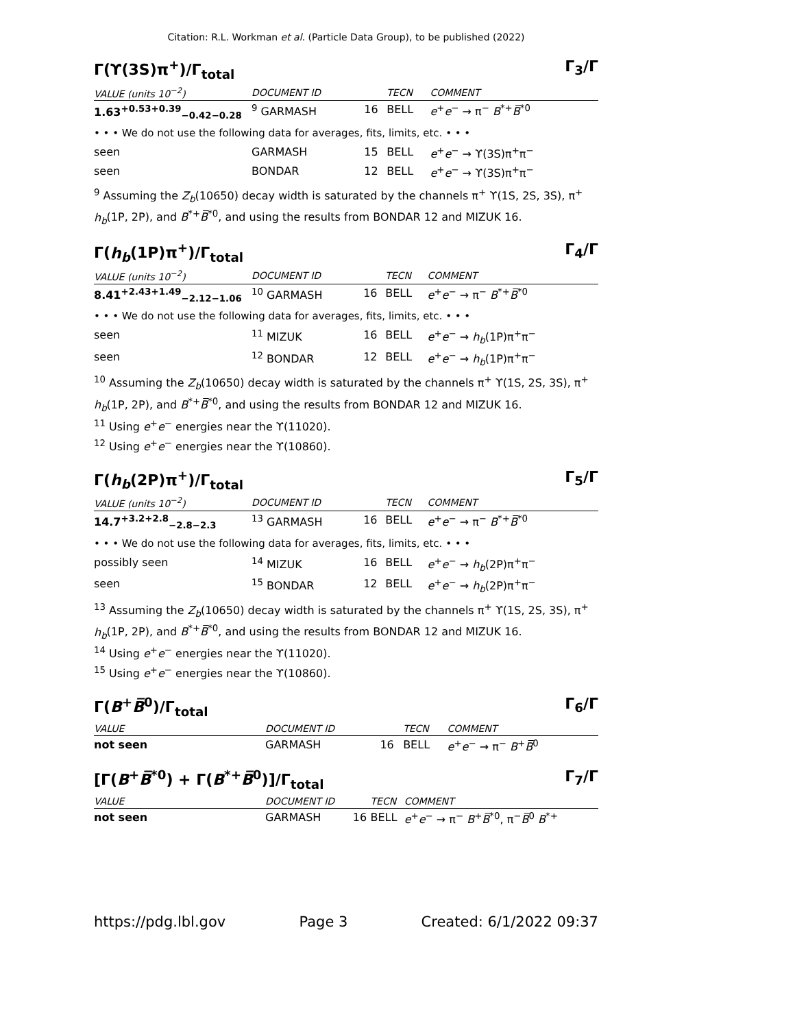Citation: R.L. Workman et al. (Particle Data Group), to be published (2022)
Γ(ϒ(3S)π<sup>+</sup>)/Γ<sub>total</sub> Γ<sub>3</sub>/Γ
| VALUE (units 10<sup>−2</sup>) | DOCUMENT ID | | TECN | COMMENT |
| --- | --- | --- | --- | --- |
| 1.63<sup>+0.53+0.39</sup><sub>−0.42−0.28</sub> | <sup>9</sup> GARMASH | 16 | BELL | e<sup>+</sup> e<sup>−</sup> → π<sup>−</sup> B<sup>*+</sup> B̅<sup>*0</sup> |
| • • • We do not use the following data for averages, fits, limits, etc. • • • | | | | |
| seen | GARMASH | 15 | BELL | e<sup>+</sup> e<sup>−</sup> → ϒ(3S)π<sup>+</sup>π<sup>−</sup> |
| seen | BONDAR | 12 | BELL | e<sup>+</sup> e<sup>−</sup> → ϒ(3S)π<sup>+</sup>π<sup>−</sup> |
<sup>9</sup> Assuming the Z<sub>b</sub>(10650) decay width is saturated by the channels π<sup>+</sup> ϒ(1S, 2S, 3S), π<sup>+</sup> h<sub>b</sub>(1P, 2P), and B<sup>*+</sup>B̅<sup>*0</sup>, and using the results from BONDAR 12 and MIZUK 16.
Γ(h<sub>b</sub>(1P)π<sup>+</sup>)/Γ<sub>total</sub> Γ<sub>4</sub>/Γ
| VALUE (units 10<sup>−2</sup>) | DOCUMENT ID | | TECN | COMMENT |
| --- | --- | --- | --- | --- |
| 8.41<sup>+2.43+1.49</sup><sub>−2.12−1.06</sub> | <sup>10</sup> GARMASH | 16 | BELL | e<sup>+</sup> e<sup>−</sup> → π<sup>−</sup> B<sup>*+</sup> B̅<sup>*0</sup> |
| • • • We do not use the following data for averages, fits, limits, etc. • • • | | | | |
| seen | <sup>11</sup> MIZUK | 16 | BELL | e<sup>+</sup> e<sup>−</sup> → h<sub>b</sub> (1P)π<sup>+</sup>π<sup>−</sup> |
| seen | <sup>12</sup> BONDAR | 12 | BELL | e<sup>+</sup> e<sup>−</sup> → h<sub>b</sub> (1P)π<sup>+</sup>π<sup>−</sup> |
<sup>10</sup> Assuming the Z<sub>b</sub>(10650) decay width is saturated by the channels π<sup>+</sup> ϒ(1S, 2S, 3S), π<sup>+</sup> h<sub>b</sub>(1P, 2P), and B<sup>*+</sup>B̅<sup>*0</sup>, and using the results from BONDAR 12 and MIZUK 16.
<sup>11</sup> Using e<sup>+</sup>e<sup>−</sup> energies near the ϒ(11020).
<sup>12</sup> Using e<sup>+</sup>e<sup>−</sup> energies near the ϒ(10860).
Γ(h<sub>b</sub>(2P)π<sup>+</sup>)/Γ<sub>total</sub> Γ<sub>5</sub>/Γ
| VALUE (units 10<sup>−2</sup>) | DOCUMENT ID | | TECN | COMMENT |
| --- | --- | --- | --- | --- |
| 14.7<sup>+3.2+2.8</sup><sub>−2.8−2.3</sub> | <sup>13</sup> GARMASH | 16 | BELL | e<sup>+</sup> e<sup>−</sup> → π<sup>−</sup> B<sup>*+</sup> B̅<sup>*0</sup> |
| • • • We do not use the following data for averages, fits, limits, etc. • • • | | | | |
| possibly seen | <sup>14</sup> MIZUK | 16 | BELL | e<sup>+</sup> e<sup>−</sup> → h<sub>b</sub> (2P)π<sup>+</sup>π<sup>−</sup> |
| seen | <sup>15</sup> BONDAR | 12 | BELL | e<sup>+</sup> e<sup>−</sup> → h<sub>b</sub> (2P)π<sup>+</sup>π<sup>−</sup> |
<sup>13</sup> Assuming the Z<sub>b</sub>(10650) decay width is saturated by the channels π<sup>+</sup> ϒ(1S, 2S, 3S), π<sup>+</sup> h<sub>b</sub>(1P, 2P), and B<sup>*+</sup>B̅<sup>*0</sup>, and using the results from BONDAR 12 and MIZUK 16.
<sup>14</sup> Using e<sup>+</sup>e<sup>−</sup> energies near the ϒ(11020).
<sup>15</sup> Using e<sup>+</sup>e<sup>−</sup> energies near the ϒ(10860).
Γ(B<sup>+</sup>B̅<sup>0</sup>)/Γ<sub>total</sub> Γ<sub>6</sub>/Γ
| VALUE | DOCUMENT ID | | TECN | COMMENT |
| --- | --- | --- | --- | --- |
| not seen | GARMASH | 16 | BELL | e<sup>+</sup> e<sup>−</sup> → π<sup>−</sup> B<sup>+</sup> B̅<sup>0</sup> |
[Γ(B<sup>+</sup>B̅<sup>*0</sup>) + Γ(B<sup>*+</sup>B̅<sup>0</sup>)]/Γ<sub>total</sub> Γ<sub>7</sub>/Γ
| VALUE | DOCUMENT ID | | TECN | COMMENT |
| --- | --- | --- | --- | --- |
| not seen | GARMASH | 16 | BELL | e<sup>+</sup> e<sup>−</sup> → π<sup>−</sup> B<sup>+</sup> B̅<sup>*0</sup>, π<sup>−</sup> B̅<sup>0</sup> B<sup>*+</sup> |
https://pdg.lbl.gov Page 3 Created: 6/1/2022 09:37